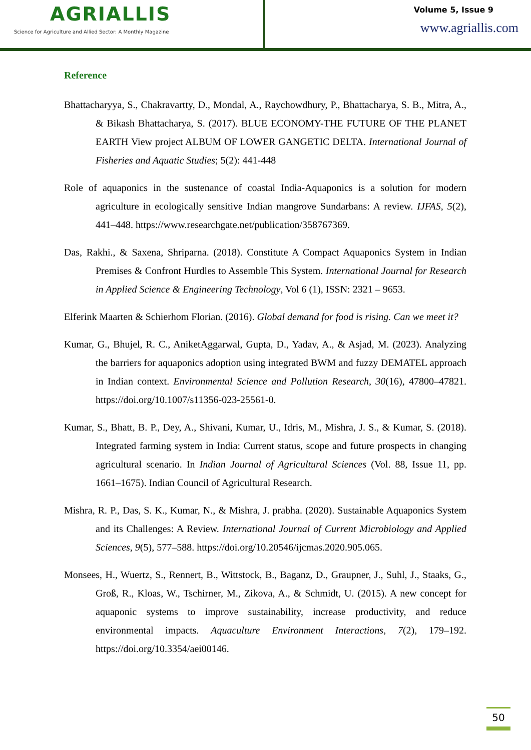AGRIALLIS
Science for Agriculture and Allied Sector: A Monthly Magazine
Volume 5, Issue 9
www.agriallis.com
Reference
Bhattacharyya, S., Chakravartty, D., Mondal, A., Raychowdhury, P., Bhattacharya, S. B., Mitra, A., & Bikash Bhattacharya, S. (2017). BLUE ECONOMY-THE FUTURE OF THE PLANET EARTH View project ALBUM OF LOWER GANGETIC DELTA. International Journal of Fisheries and Aquatic Studies; 5(2): 441-448
Role of aquaponics in the sustenance of coastal India-Aquaponics is a solution for modern agriculture in ecologically sensitive Indian mangrove Sundarbans: A review. IJFAS, 5(2), 441–448. https://www.researchgate.net/publication/358767369.
Das, Rakhi., & Saxena, Shriparna. (2018). Constitute A Compact Aquaponics System in Indian Premises & Confront Hurdles to Assemble This System. International Journal for Research in Applied Science & Engineering Technology, Vol 6 (1), ISSN: 2321 – 9653.
Elferink Maarten & Schierhom Florian. (2016). Global demand for food is rising. Can we meet it?
Kumar, G., Bhujel, R. C., AniketAggarwal, Gupta, D., Yadav, A., & Asjad, M. (2023). Analyzing the barriers for aquaponics adoption using integrated BWM and fuzzy DEMATEL approach in Indian context. Environmental Science and Pollution Research, 30(16), 47800–47821. https://doi.org/10.1007/s11356-023-25561-0.
Kumar, S., Bhatt, B. P., Dey, A., Shivani, Kumar, U., Idris, M., Mishra, J. S., & Kumar, S. (2018). Integrated farming system in India: Current status, scope and future prospects in changing agricultural scenario. In Indian Journal of Agricultural Sciences (Vol. 88, Issue 11, pp. 1661–1675). Indian Council of Agricultural Research.
Mishra, R. P., Das, S. K., Kumar, N., & Mishra, J. prabha. (2020). Sustainable Aquaponics System and its Challenges: A Review. International Journal of Current Microbiology and Applied Sciences, 9(5), 577–588. https://doi.org/10.20546/ijcmas.2020.905.065.
Monsees, H., Wuertz, S., Rennert, B., Wittstock, B., Baganz, D., Graupner, J., Suhl, J., Staaks, G., Groß, R., Kloas, W., Tschirner, M., Zikova, A., & Schmidt, U. (2015). A new concept for aquaponic systems to improve sustainability, increase productivity, and reduce environmental impacts. Aquaculture Environment Interactions, 7(2), 179–192. https://doi.org/10.3354/aei00146.
50